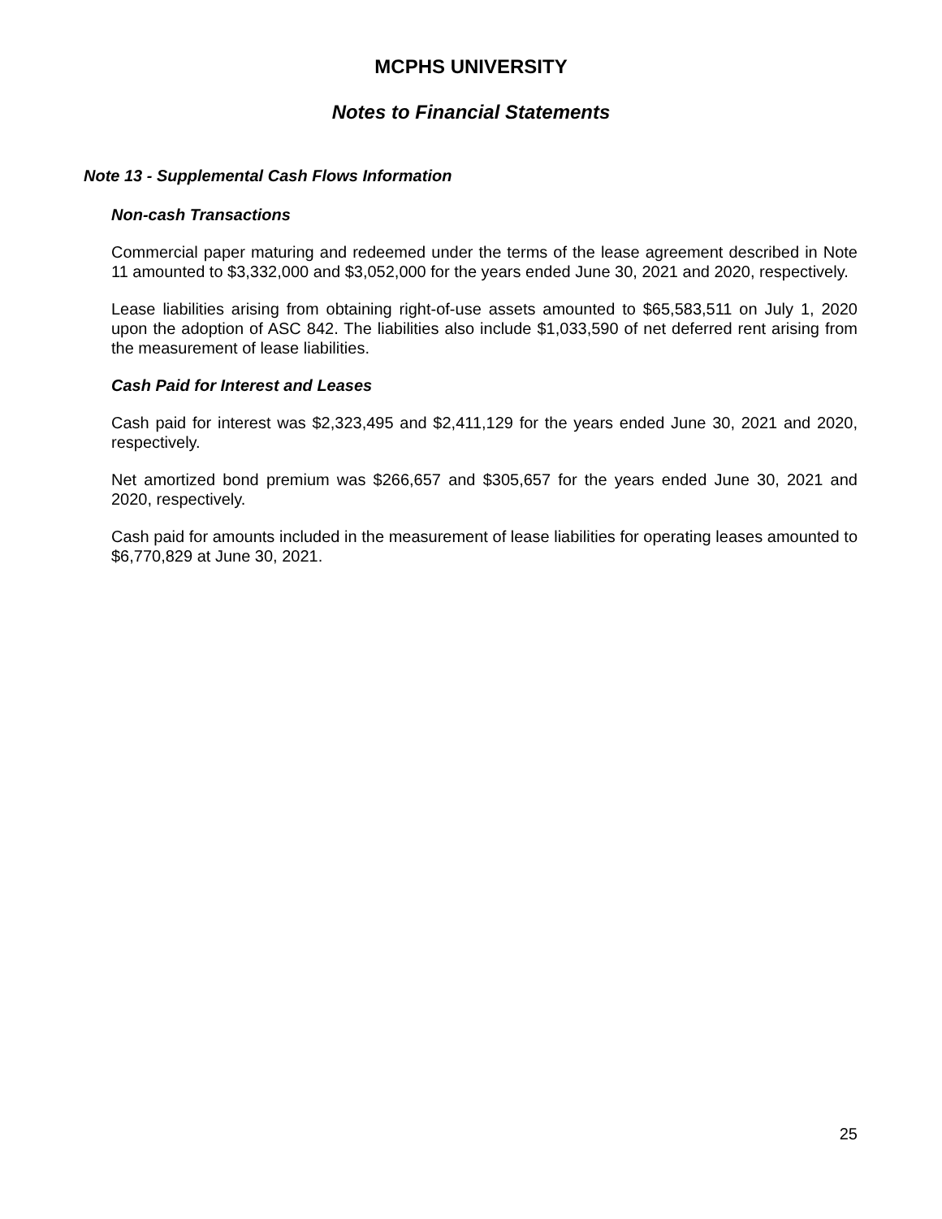MCPHS UNIVERSITY
Notes to Financial Statements
Note 13 - Supplemental Cash Flows Information
Non-cash Transactions
Commercial paper maturing and redeemed under the terms of the lease agreement described in Note 11 amounted to $3,332,000 and $3,052,000 for the years ended June 30, 2021 and 2020, respectively.
Lease liabilities arising from obtaining right-of-use assets amounted to $65,583,511 on July 1, 2020 upon the adoption of ASC 842. The liabilities also include $1,033,590 of net deferred rent arising from the measurement of lease liabilities.
Cash Paid for Interest and Leases
Cash paid for interest was $2,323,495 and $2,411,129 for the years ended June 30, 2021 and 2020, respectively.
Net amortized bond premium was $266,657 and $305,657 for the years ended June 30, 2021 and 2020, respectively.
Cash paid for amounts included in the measurement of lease liabilities for operating leases amounted to $6,770,829 at June 30, 2021.
25